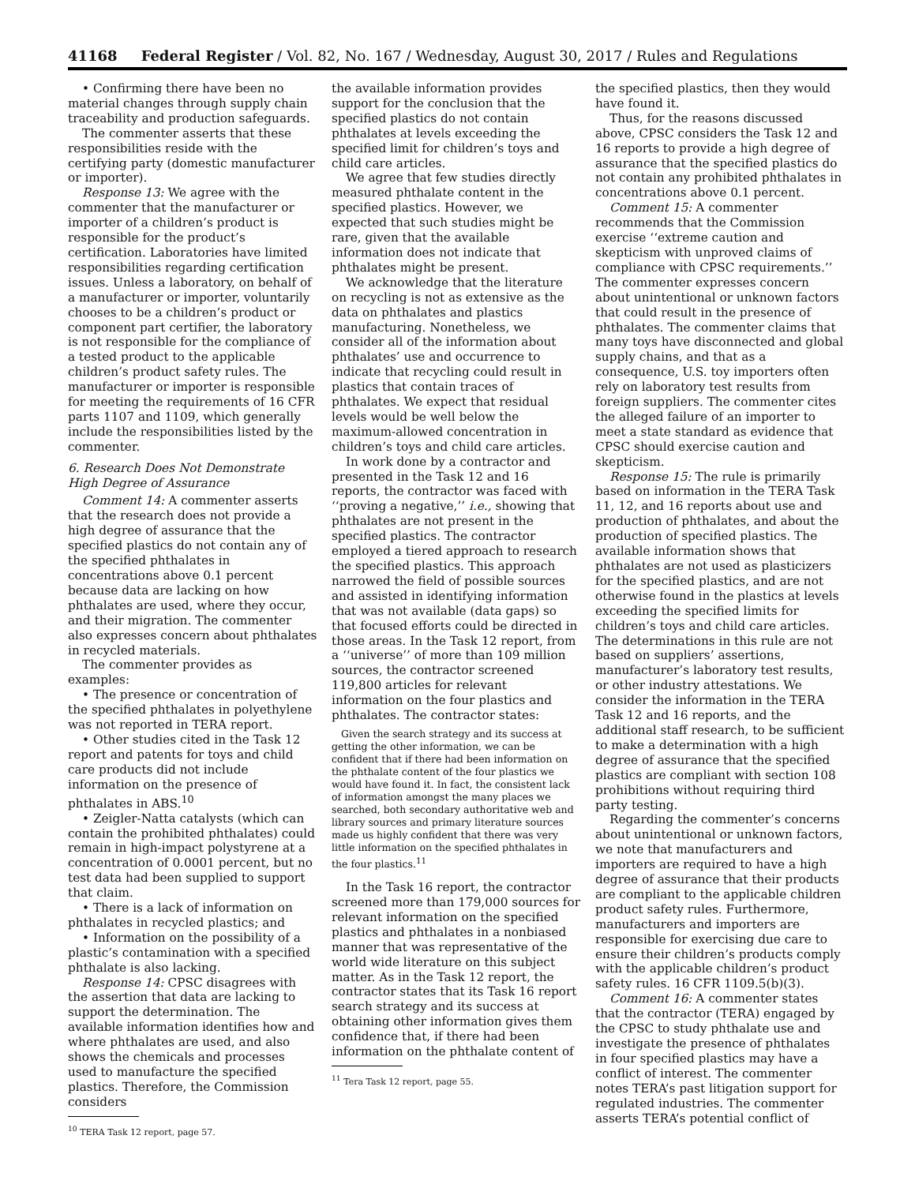41168 Federal Register / Vol. 82, No. 167 / Wednesday, August 30, 2017 / Rules and Regulations
• Confirming there have been no material changes through supply chain traceability and production safeguards.
The commenter asserts that these responsibilities reside with the certifying party (domestic manufacturer or importer).
Response 13: We agree with the commenter that the manufacturer or importer of a children’s product is responsible for the product’s certification. Laboratories have limited responsibilities regarding certification issues. Unless a laboratory, on behalf of a manufacturer or importer, voluntarily chooses to be a children’s product or component part certifier, the laboratory is not responsible for the compliance of a tested product to the applicable children’s product safety rules. The manufacturer or importer is responsible for meeting the requirements of 16 CFR parts 1107 and 1109, which generally include the responsibilities listed by the commenter.
6. Research Does Not Demonstrate High Degree of Assurance
Comment 14: A commenter asserts that the research does not provide a high degree of assurance that the specified plastics do not contain any of the specified phthalates in concentrations above 0.1 percent because data are lacking on how phthalates are used, where they occur, and their migration. The commenter also expresses concern about phthalates in recycled materials.
The commenter provides as examples:
• The presence or concentration of the specified phthalates in polyethylene was not reported in TERA report.
• Other studies cited in the Task 12 report and patents for toys and child care products did not include information on the presence of phthalates in ABS.<sup>10</sup>
• Zeigler-Natta catalysts (which can contain the prohibited phthalates) could remain in high-impact polystyrene at a concentration of 0.0001 percent, but no test data had been supplied to support that claim.
• There is a lack of information on phthalates in recycled plastics; and
• Information on the possibility of a plastic’s contamination with a specified phthalate is also lacking.
Response 14: CPSC disagrees with the assertion that data are lacking to support the determination. The available information identifies how and where phthalates are used, and also shows the chemicals and processes used to manufacture the specified plastics. Therefore, the Commission considers
<sup>10</sup> TERA Task 12 report, page 57.
the available information provides support for the conclusion that the specified plastics do not contain phthalates at levels exceeding the specified limit for children’s toys and child care articles.
We agree that few studies directly measured phthalate content in the specified plastics. However, we expected that such studies might be rare, given that the available information does not indicate that phthalates might be present.
We acknowledge that the literature on recycling is not as extensive as the data on phthalates and plastics manufacturing. Nonetheless, we consider all of the information about phthalates’ use and occurrence to indicate that recycling could result in plastics that contain traces of phthalates. We expect that residual levels would be well below the maximum-allowed concentration in children’s toys and child care articles.
In work done by a contractor and presented in the Task 12 and 16 reports, the contractor was faced with ‘‘proving a negative,’’ i.e., showing that phthalates are not present in the specified plastics. The contractor employed a tiered approach to research the specified plastics. This approach narrowed the field of possible sources and assisted in identifying information that was not available (data gaps) so that focused efforts could be directed in those areas. In the Task 12 report, from a ‘‘universe’’ of more than 109 million sources, the contractor screened 119,800 articles for relevant information on the four plastics and phthalates. The contractor states:
Given the search strategy and its success at getting the other information, we can be confident that if there had been information on the phthalate content of the four plastics we would have found it. In fact, the consistent lack of information amongst the many places we searched, both secondary authoritative web and library sources and primary literature sources made us highly confident that there was very little information on the specified phthalates in the four plastics.<sup>11</sup>
In the Task 16 report, the contractor screened more than 179,000 sources for relevant information on the specified plastics and phthalates in a nonbiased manner that was representative of the world wide literature on this subject matter. As in the Task 12 report, the contractor states that its Task 16 report search strategy and its success at obtaining other information gives them confidence that, if there had been information on the phthalate content of
<sup>11</sup> Tera Task 12 report, page 55.
the specified plastics, then they would have found it.
Thus, for the reasons discussed above, CPSC considers the Task 12 and 16 reports to provide a high degree of assurance that the specified plastics do not contain any prohibited phthalates in concentrations above 0.1 percent.
Comment 15: A commenter recommends that the Commission exercise ‘‘extreme caution and skepticism with unproved claims of compliance with CPSC requirements.’’ The commenter expresses concern about unintentional or unknown factors that could result in the presence of phthalates. The commenter claims that many toys have disconnected and global supply chains, and that as a consequence, U.S. toy importers often rely on laboratory test results from foreign suppliers. The commenter cites the alleged failure of an importer to meet a state standard as evidence that CPSC should exercise caution and skepticism.
Response 15: The rule is primarily based on information in the TERA Task 11, 12, and 16 reports about use and production of phthalates, and about the production of specified plastics. The available information shows that phthalates are not used as plasticizers for the specified plastics, and are not otherwise found in the plastics at levels exceeding the specified limits for children’s toys and child care articles. The determinations in this rule are not based on suppliers’ assertions, manufacturer’s laboratory test results, or other industry attestations. We consider the information in the TERA Task 12 and 16 reports, and the additional staff research, to be sufficient to make a determination with a high degree of assurance that the specified plastics are compliant with section 108 prohibitions without requiring third party testing.
Regarding the commenter’s concerns about unintentional or unknown factors, we note that manufacturers and importers are required to have a high degree of assurance that their products are compliant to the applicable children product safety rules. Furthermore, manufacturers and importers are responsible for exercising due care to ensure their children’s products comply with the applicable children’s product safety rules. 16 CFR 1109.5(b)(3).
Comment 16: A commenter states that the contractor (TERA) engaged by the CPSC to study phthalate use and investigate the presence of phthalates in four specified plastics may have a conflict of interest. The commenter notes TERA’s past litigation support for regulated industries. The commenter asserts TERA’s potential conflict of